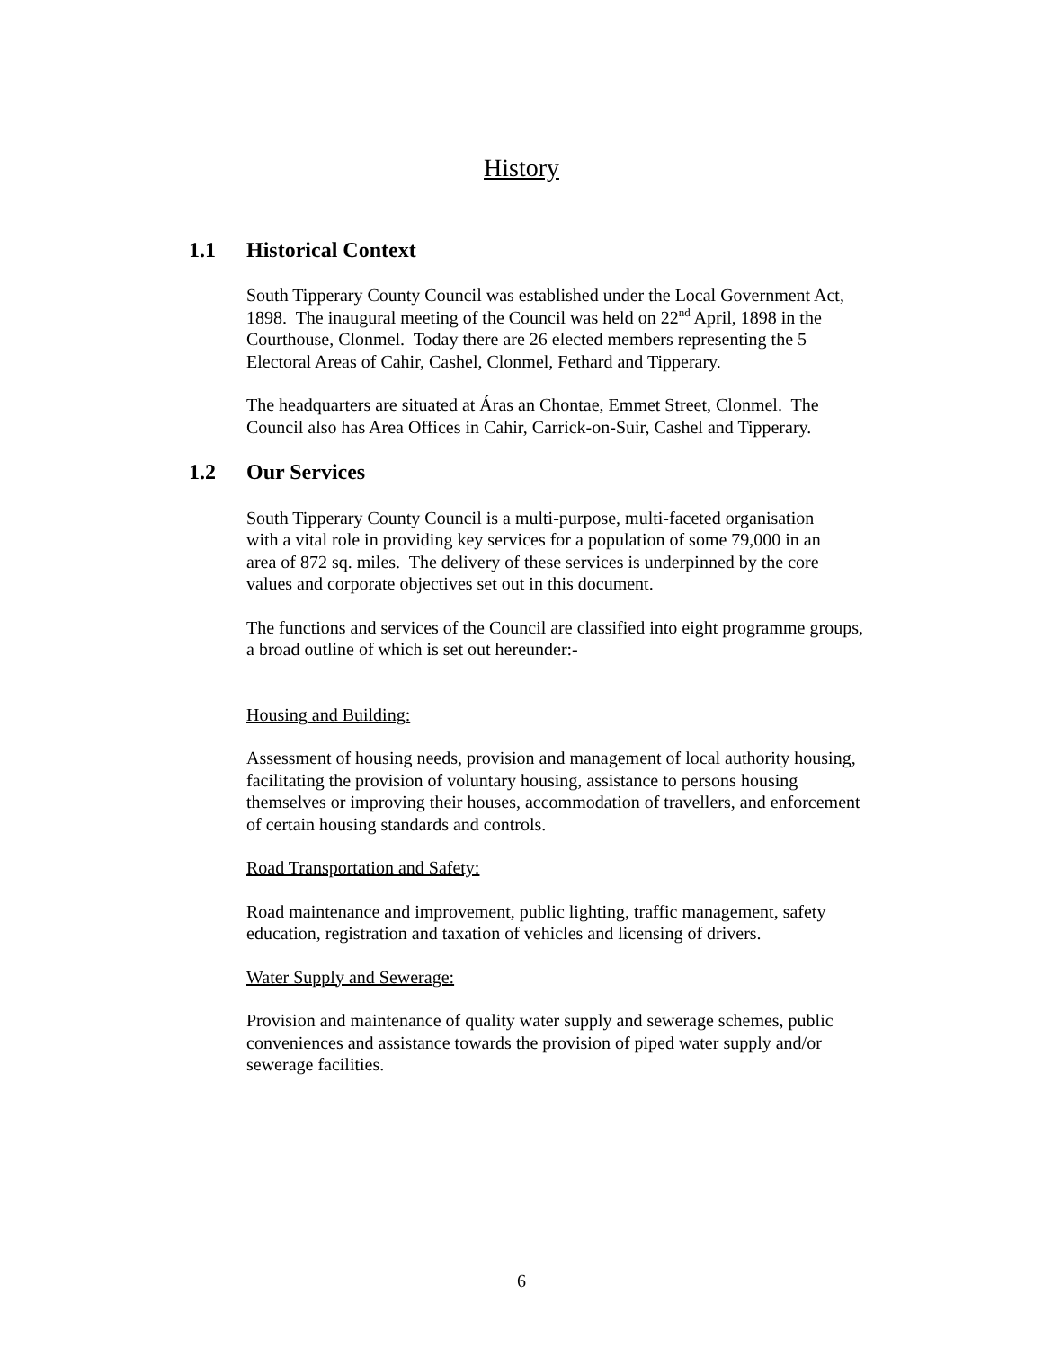History
1.1 Historical Context
South Tipperary County Council was established under the Local Government Act, 1898. The inaugural meeting of the Council was held on 22<sup>nd</sup> April, 1898 in the Courthouse, Clonmel. Today there are 26 elected members representing the 5 Electoral Areas of Cahir, Cashel, Clonmel, Fethard and Tipperary.
The headquarters are situated at Áras an Chontae, Emmet Street, Clonmel. The Council also has Area Offices in Cahir, Carrick-on-Suir, Cashel and Tipperary.
1.2 Our Services
South Tipperary County Council is a multi-purpose, multi-faceted organisation with a vital role in providing key services for a population of some 79,000 in an area of 872 sq. miles. The delivery of these services is underpinned by the core values and corporate objectives set out in this document.
The functions and services of the Council are classified into eight programme groups, a broad outline of which is set out hereunder:-
Housing and Building:
Assessment of housing needs, provision and management of local authority housing, facilitating the provision of voluntary housing, assistance to persons housing themselves or improving their houses, accommodation of travellers, and enforcement of certain housing standards and controls.
Road Transportation and Safety:
Road maintenance and improvement, public lighting, traffic management, safety education, registration and taxation of vehicles and licensing of drivers.
Water Supply and Sewerage:
Provision and maintenance of quality water supply and sewerage schemes, public conveniences and assistance towards the provision of piped water supply and/or sewerage facilities.
6